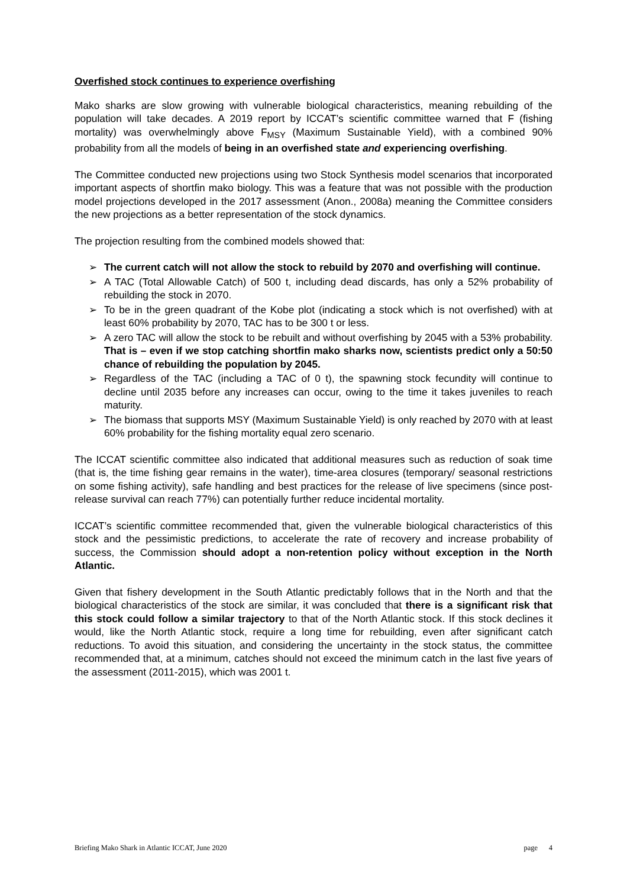Overfished stock continues to experience overfishing
Mako sharks are slow growing with vulnerable biological characteristics, meaning rebuilding of the population will take decades. A 2019 report by ICCAT’s scientific committee warned that F (fishing mortality) was overwhelmingly above F<sub>MSY</sub> (Maximum Sustainable Yield), with a combined 90% probability from all the models of being in an overfished state and experiencing overfishing.
The Committee conducted new projections using two Stock Synthesis model scenarios that incorporated important aspects of shortfin mako biology. This was a feature that was not possible with the production model projections developed in the 2017 assessment (Anon., 2008a) meaning the Committee considers the new projections as a better representation of the stock dynamics.
The projection resulting from the combined models showed that:
➢ The current catch will not allow the stock to rebuild by 2070 and overfishing will continue.
➢ A TAC (Total Allowable Catch) of 500 t, including dead discards, has only a 52% probability of rebuilding the stock in 2070.
➢ To be in the green quadrant of the Kobe plot (indicating a stock which is not overfished) with at least 60% probability by 2070, TAC has to be 300 t or less.
➢ A zero TAC will allow the stock to be rebuilt and without overfishing by 2045 with a 53% probability. That is – even if we stop catching shortfin mako sharks now, scientists predict only a 50:50 chance of rebuilding the population by 2045.
➢ Regardless of the TAC (including a TAC of 0 t), the spawning stock fecundity will continue to decline until 2035 before any increases can occur, owing to the time it takes juveniles to reach maturity.
➢ The biomass that supports MSY (Maximum Sustainable Yield) is only reached by 2070 with at least 60% probability for the fishing mortality equal zero scenario.
The ICCAT scientific committee also indicated that additional measures such as reduction of soak time (that is, the time fishing gear remains in the water), time-area closures (temporary/ seasonal restrictions on some fishing activity), safe handling and best practices for the release of live specimens (since post-release survival can reach 77%) can potentially further reduce incidental mortality.
ICCAT’s scientific committee recommended that, given the vulnerable biological characteristics of this stock and the pessimistic predictions, to accelerate the rate of recovery and increase probability of success, the Commission should adopt a non-retention policy without exception in the North Atlantic.
Given that fishery development in the South Atlantic predictably follows that in the North and that the biological characteristics of the stock are similar, it was concluded that there is a significant risk that this stock could follow a similar trajectory to that of the North Atlantic stock. If this stock declines it would, like the North Atlantic stock, require a long time for rebuilding, even after significant catch reductions. To avoid this situation, and considering the uncertainty in the stock status, the committee recommended that, at a minimum, catches should not exceed the minimum catch in the last five years of the assessment (2011-2015), which was 2001 t.
Briefing Mako Shark in Atlantic ICCAT, June 2020 page 4